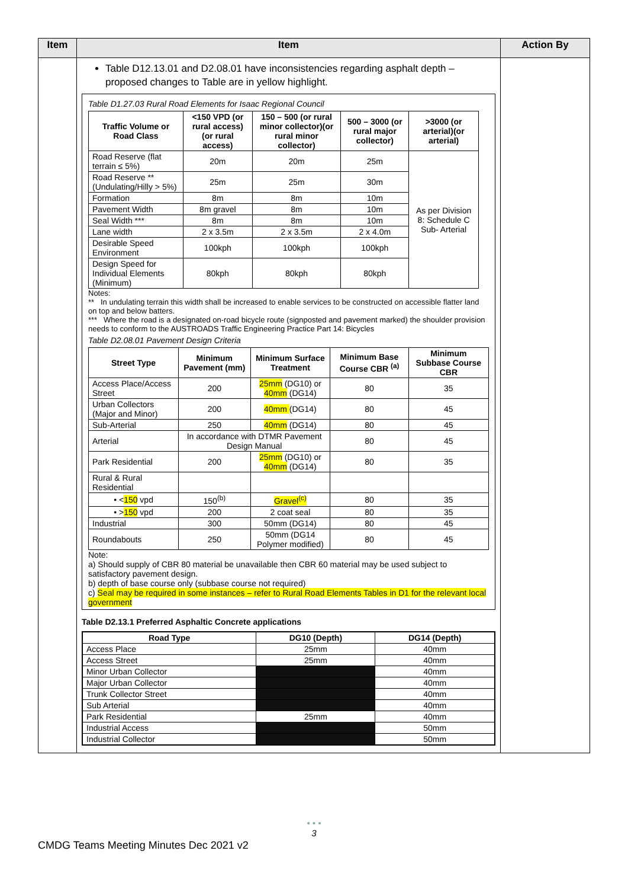| Item | Item | Action By |
| --- | --- | --- |
| | Table D12.13.01 and D2.08.01 have inconsistencies regarding asphalt depth – proposed changes to Table are in yellow highlight. Table D1.27.03 Rural Road Elements for Isaac Regional Council / Traffic Volume or Road Class / <150 VPD (or rural access)(or rural access) / 150 – 500 (or rural minor collector)(or rural minor collector) / 500 – 3000 (or rural major collector) / >3000 (or arterial)(or arterial) / / --- / --- / --- / --- / --- / / Road Reserve (flat terrain ≤ 5%) / 20m / 20m / 25m / As per Division 8: Schedule C Sub- Arterial / / Road Reserve ** (Undulating/Hilly > 5%) / 25m / 25m / 30m / / / Formation / 8m / 8m / 10m / / / Pavement Width / 8m gravel / 8m / 10m / / / Seal Width *** / 8m / 8m / 10m / / / Lane width / 2 x 3.5m / 2 x 3.5m / 2 x 4.0m / / / Desirable Speed Environment / 100kph / 100kph / 100kph / / / Design Speed for Individual Elements (Minimum) / 80kph / 80kph / 80kph / / Notes: ** In undulating terrain this width shall be increased to enable services to be constructed on accessible flatter land on top and below batters. *** Where the road is a designated on-road bicycle route (signposted and pavement marked) the shoulder provision needs to conform to the AUSTROADS Traffic Engineering Practice Part 14: Bicycles Table D2.08.01 Pavement Design Criteria / Street Type / Minimum Pavement (mm) / Minimum Surface Treatment / Minimum Base Course CBR <sup>(a)</sup> / Minimum Subbase Course CBR / / --- / --- / --- / --- / --- / / Access Place/Access Street / 200 / 25mm (DG10) or 40mm (DG14) / 80 / 35 / / Urban Collectors (Major and Minor) / 200 / 40mm (DG14) / 80 / 45 / / Sub-Arterial / 250 / 40mm (DG14) / 80 / 45 / / Arterial / In accordance with DTMR Pavement Design Manual / / 80 / 45 / / Park Residential / 200 / 25mm (DG10) or 40mm (DG14) / 80 / 35 / / Rural & Rural Residential / / / / / / • < 150 vpd / 150<sup>(b)</sup> / Gravel<sup>(c)</sup> / 80 / 35 / / • > 150 vpd / 200 / 2 coat seal / 80 / 35 / / Industrial / 300 / 50mm (DG14) / 80 / 45 / / Roundabouts / 250 / 50mm (DG14 Polymer modified) / 80 / 45 / Note: a) Should supply of CBR 80 material be unavailable then CBR 60 material may be used subject to satisfactory pavement design. b) depth of base course only (subbase course not required) c) Seal may be required in some instances – refer to Rural Road Elements Tables in D1 for the relevant local government Table D2.13.1 Preferred Asphaltic Concrete applications / Road Type / DG10 (Depth) / DG14 (Depth) / / --- / --- / --- / / Access Place / 25mm / 40mm / / Access Street / 25mm / 40mm / / Minor Urban Collector / / 40mm / / Major Urban Collector / / 40mm / / Trunk Collector Street / / 40mm / / Sub Arterial / / 40mm / / Park Residential / 25mm / 40mm / / Industrial Access / / 50mm / / Industrial Collector / / 50mm / | |
• • •
3
CMDG Teams Meeting Minutes Dec 2021 v2